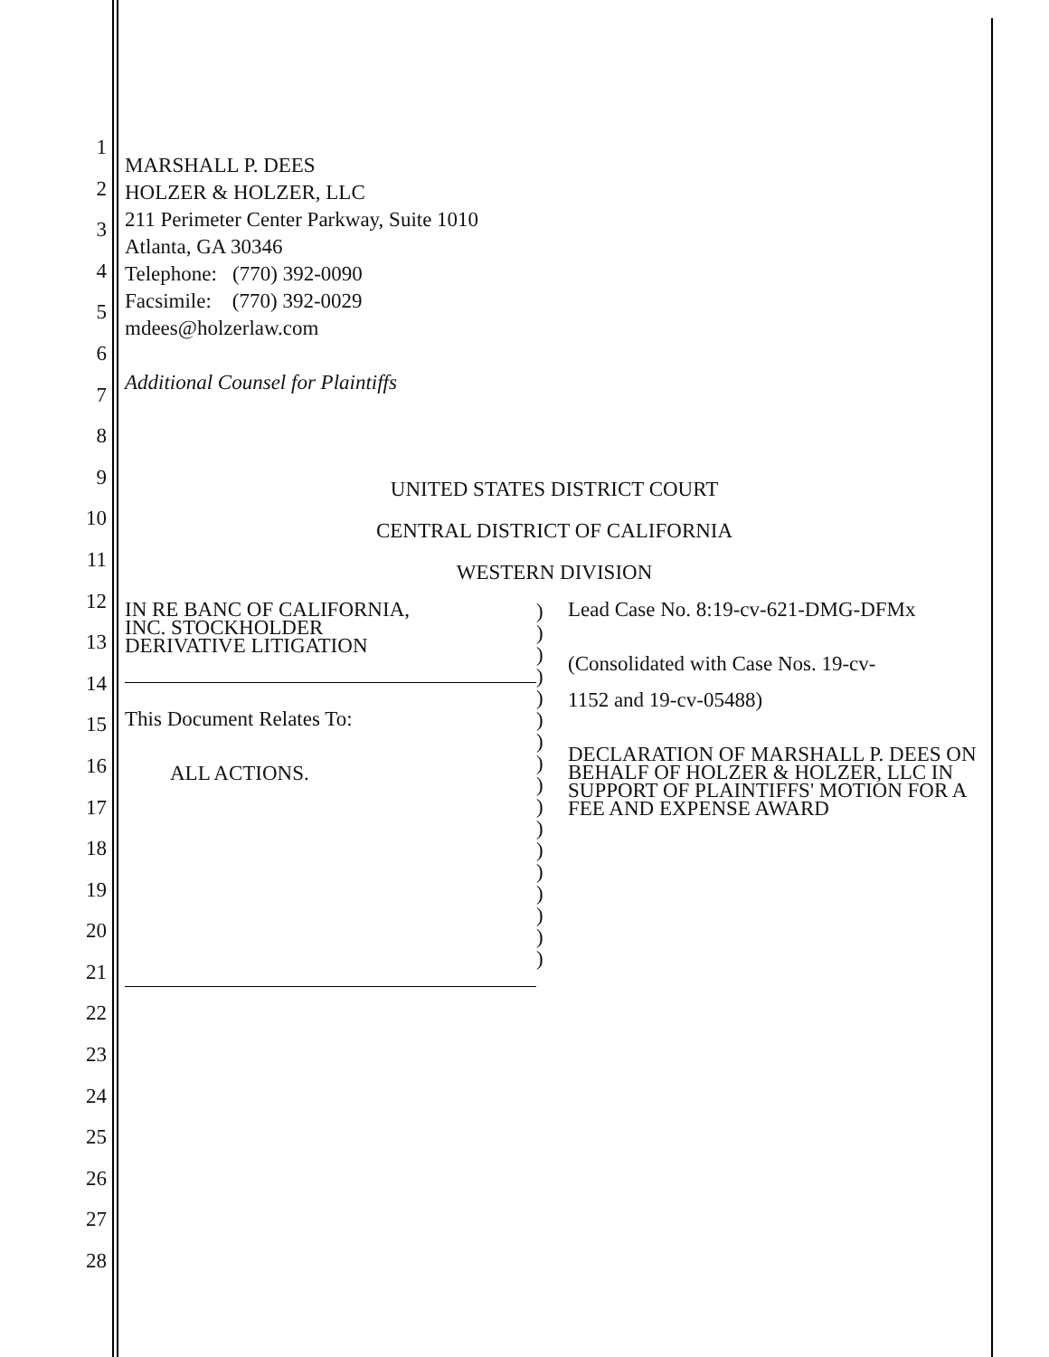1
2
3
4
5
6
7
8
9
10
11
12
13
14
15
16
17
18
19
20
21
22
23
24
25
26
27
28
MARSHALL P. DEES
HOLZER & HOLZER, LLC
211 Perimeter Center Parkway, Suite 1010
Atlanta, GA 30346
Telephone: (770) 392-0090
Facsimile: (770) 392-0029
mdees@holzerlaw.com
Additional Counsel for Plaintiffs
UNITED STATES DISTRICT COURT
CENTRAL DISTRICT OF CALIFORNIA
WESTERN DIVISION
IN RE BANC OF CALIFORNIA,
INC. STOCKHOLDER
DERIVATIVE LITIGATION
This Document Relates To:
ALL ACTIONS.
)
)
)
)
)
)
)
)
)
)
)
)
)
)
)
)
)
Lead Case No. 8:19-cv-621-DMG-DFMx
(Consolidated with Case Nos. 19-cv-
1152 and 19-cv-05488)
DECLARATION OF MARSHALL P. DEES ON BEHALF OF HOLZER & HOLZER, LLC IN SUPPORT OF PLAINTIFFS' MOTION FOR A FEE AND EXPENSE AWARD